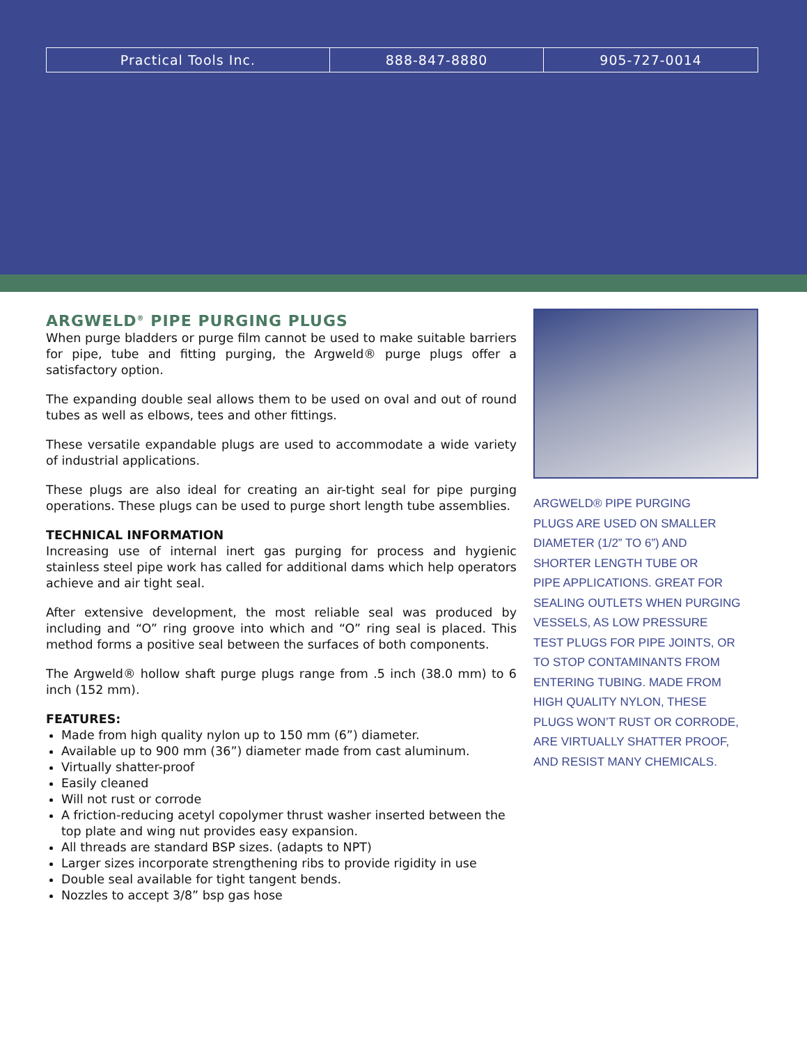| Practical Tools Inc. | 888-847-8880 | 905-727-0014 |
ARGWELD<sup>®</sup> PIPE PURGING PLUGS
When purge bladders or purge film cannot be used to make suitable barriers for pipe, tube and fitting purging, the Argweld® purge plugs offer a satisfactory option.
The expanding double seal allows them to be used on oval and out of round tubes as well as elbows, tees and other fittings.
These versatile expandable plugs are used to accommodate a wide variety of industrial applications.
These plugs are also ideal for creating an air-tight seal for pipe purging operations. These plugs can be used to purge short length tube assemblies.
TECHNICAL INFORMATION
Increasing use of internal inert gas purging for process and hygienic stainless steel pipe work has called for additional dams which help operators achieve and air tight seal.
After extensive development, the most reliable seal was produced by including and “O” ring groove into which and “O” ring seal is placed. This method forms a positive seal between the surfaces of both components.
The Argweld® hollow shaft purge plugs range from .5 inch (38.0 mm) to 6 inch (152 mm).
FEATURES:
Made from high quality nylon up to 150 mm (6”) diameter.
Available up to 900 mm (36”) diameter made from cast aluminum.
Virtually shatter-proof
Easily cleaned
Will not rust or corrode
A friction-reducing acetyl copolymer thrust washer inserted between the top plate and wing nut provides easy expansion.
All threads are standard BSP sizes. (adapts to NPT)
Larger sizes incorporate strengthening ribs to provide rigidity in use
Double seal available for tight tangent bends.
Nozzles to accept 3/8” bsp gas hose
ARGWELD® PIPE PURGING
PLUGS ARE USED ON SMALLER
DIAMETER (1/2” TO 6”) AND
SHORTER LENGTH TUBE OR
PIPE APPLICATIONS. GREAT FOR
SEALING OUTLETS WHEN PURGING
VESSELS, AS LOW PRESSURE
TEST PLUGS FOR PIPE JOINTS, OR
TO STOP CONTAMINANTS FROM
ENTERING TUBING. MADE FROM
HIGH QUALITY NYLON, THESE
PLUGS WON’T RUST OR CORRODE,
ARE VIRTUALLY SHATTER PROOF,
AND RESIST MANY CHEMICALS.